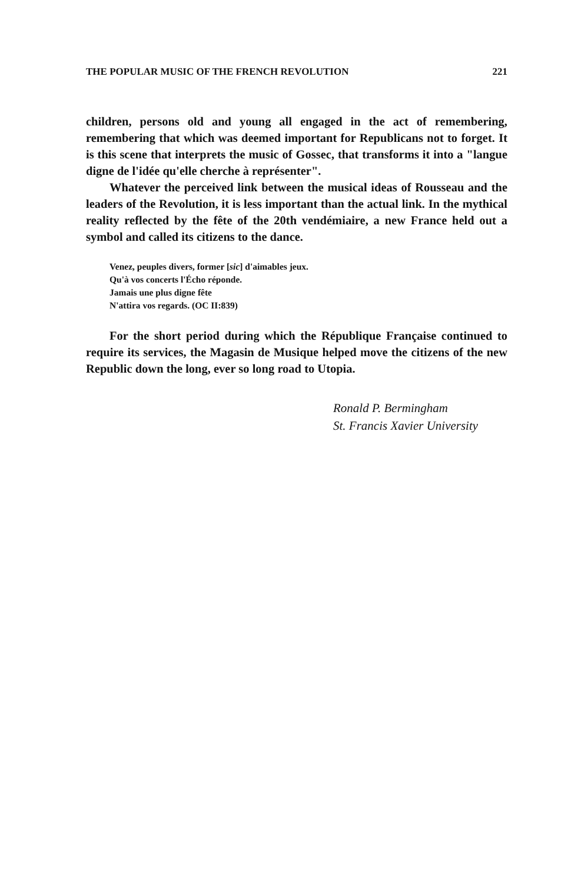THE POPULAR MUSIC OF THE FRENCH REVOLUTION 221
children, persons old and young all engaged in the act of remembering, remembering that which was deemed important for Republicans not to forget. It is this scene that interprets the music of Gossec, that transforms it into a "langue digne de l'idée qu'elle cherche à représenter".
Whatever the perceived link between the musical ideas of Rousseau and the leaders of the Revolution, it is less important than the actual link. In the mythical reality reflected by the fête of the 20th vendémiaire, a new France held out a symbol and called its citizens to the dance.
Venez, peuples divers, former [sic] d'aimables jeux.
Qu'à vos concerts l'Écho réponde.
Jamais une plus digne fête
N'attira vos regards. (OC II:839)
For the short period during which the République Française continued to require its services, the Magasin de Musique helped move the citizens of the new Republic down the long, ever so long road to Utopia.
Ronald P. Bermingham
St. Francis Xavier University